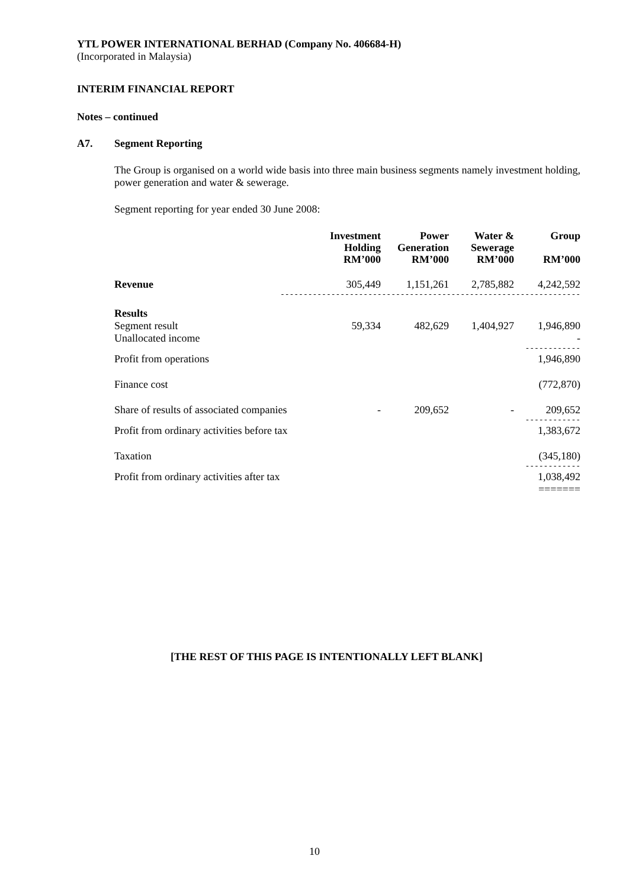YTL POWER INTERNATIONAL BERHAD (Company No. 406684-H)
(Incorporated in Malaysia)
INTERIM FINANCIAL REPORT
Notes – continued
A7. Segment Reporting
The Group is organised on a world wide basis into three main business segments namely investment holding, power generation and water & sewerage.
Segment reporting for year ended 30 June 2008:
| | Investment Holding RM’000 | Power Generation RM’000 | Water & Sewerage RM’000 | Group RM’000 |
| --- | --- | --- | --- | --- |
| Revenue | 305,449 | 1,151,261 | 2,785,882 | 4,242,592 |
| ----------------------------------------------------------------- | | | | |
| Results | | | | |
| Segment result | 59,334 | 482,629 | 1,404,927 | 1,946,890 |
| Unallocated income | | | | - |
| ------------ | | | | |
| Profit from operations | | | | 1,946,890 |
| Finance cost | | | | (772,870) |
| Share of results of associated companies | - | 209,652 | - | 209,652 |
| ------------ | | | | |
| Profit from ordinary activities before tax | | | | 1,383,672 |
| Taxation | | | | (345,180) |
| ------------ | | | | |
| Profit from ordinary activities after tax | | | | 1,038,492 |
| ======= | | | | |
[THE REST OF THIS PAGE IS INTENTIONALLY LEFT BLANK]
10